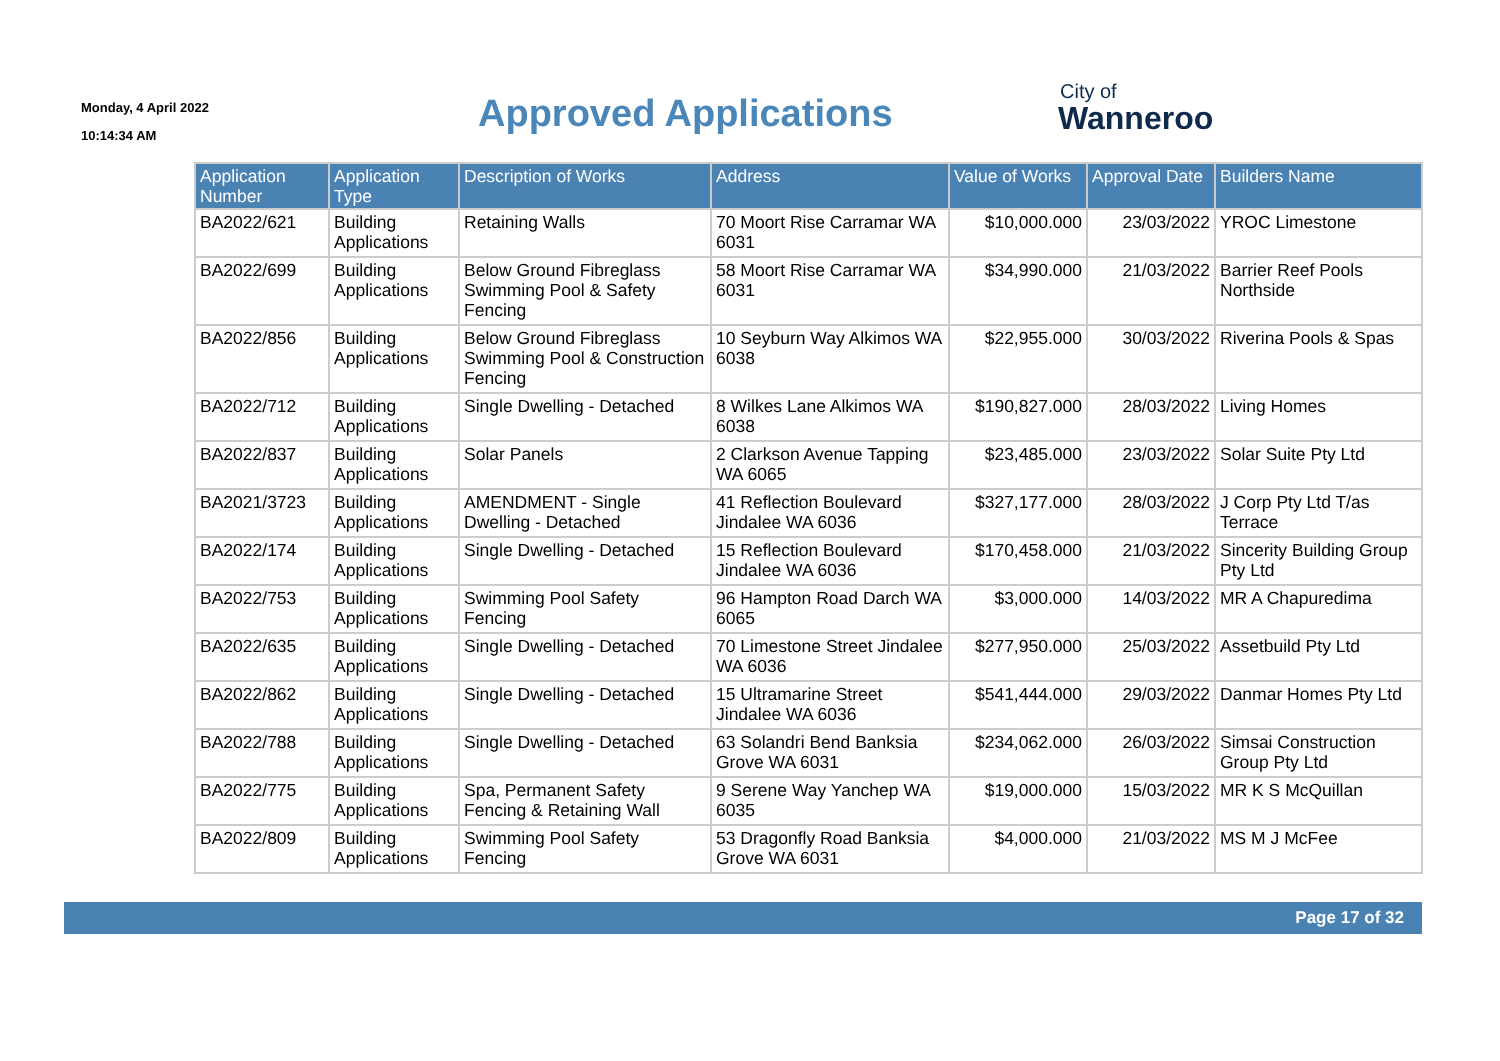Monday, 4 April 2022
10:14:34 AM
Approved Applications
City of
Wanneroo
| Application Number | Application Type | Description of Works | Address | Value of Works | Approval Date | Builders Name |
| --- | --- | --- | --- | --- | --- | --- |
| BA2022/621 | Building Applications | Retaining Walls | 70 Moort Rise Carramar WA 6031 | $10,000.000 | 23/03/2022 | YROC Limestone |
| BA2022/699 | Building Applications | Below Ground Fibreglass Swimming Pool & Safety Fencing | 58 Moort Rise Carramar WA 6031 | $34,990.000 | 21/03/2022 | Barrier Reef Pools Northside |
| BA2022/856 | Building Applications | Below Ground Fibreglass Swimming Pool & Construction Fencing | 10 Seyburn Way Alkimos WA 6038 | $22,955.000 | 30/03/2022 | Riverina Pools & Spas |
| BA2022/712 | Building Applications | Single Dwelling - Detached | 8 Wilkes Lane Alkimos WA 6038 | $190,827.000 | 28/03/2022 | Living Homes |
| BA2022/837 | Building Applications | Solar Panels | 2 Clarkson Avenue Tapping WA 6065 | $23,485.000 | 23/03/2022 | Solar Suite Pty Ltd |
| BA2021/3723 | Building Applications | AMENDMENT - Single Dwelling - Detached | 41 Reflection Boulevard Jindalee WA 6036 | $327,177.000 | 28/03/2022 | J Corp Pty Ltd T/as Terrace |
| BA2022/174 | Building Applications | Single Dwelling - Detached | 15 Reflection Boulevard Jindalee WA 6036 | $170,458.000 | 21/03/2022 | Sincerity Building Group Pty Ltd |
| BA2022/753 | Building Applications | Swimming Pool Safety Fencing | 96 Hampton Road Darch WA 6065 | $3,000.000 | 14/03/2022 | MR A Chapuredima |
| BA2022/635 | Building Applications | Single Dwelling - Detached | 70 Limestone Street Jindalee WA 6036 | $277,950.000 | 25/03/2022 | Assetbuild Pty Ltd |
| BA2022/862 | Building Applications | Single Dwelling - Detached | 15 Ultramarine Street Jindalee WA 6036 | $541,444.000 | 29/03/2022 | Danmar Homes Pty Ltd |
| BA2022/788 | Building Applications | Single Dwelling - Detached | 63 Solandri Bend Banksia Grove WA 6031 | $234,062.000 | 26/03/2022 | Simsai Construction Group Pty Ltd |
| BA2022/775 | Building Applications | Spa, Permanent Safety Fencing & Retaining Wall | 9 Serene Way Yanchep WA 6035 | $19,000.000 | 15/03/2022 | MR K S McQuillan |
| BA2022/809 | Building Applications | Swimming Pool Safety Fencing | 53 Dragonfly Road Banksia Grove WA 6031 | $4,000.000 | 21/03/2022 | MS M J McFee |
Page 17 of 32